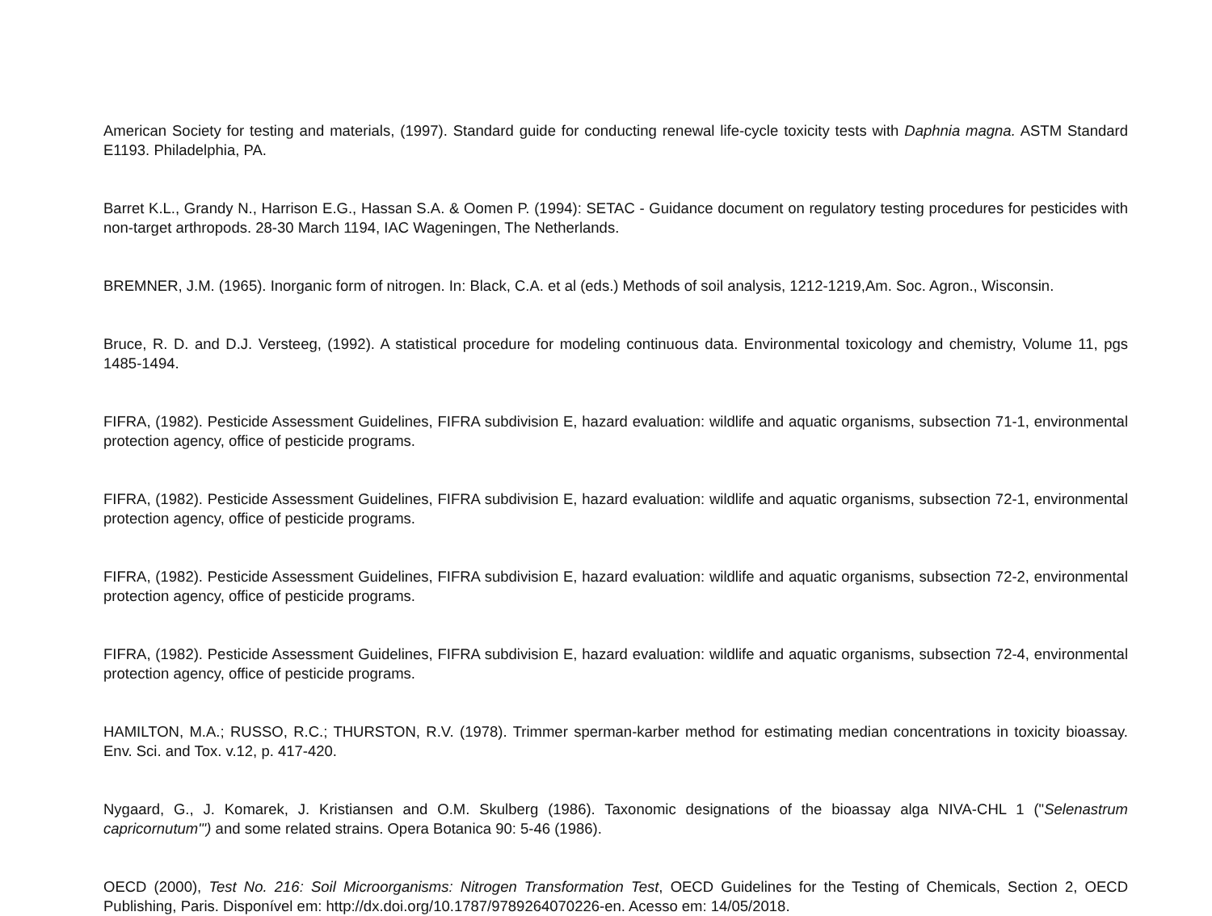American Society for testing and materials, (1997). Standard guide for conducting renewal life-cycle toxicity tests with Daphnia magna. ASTM Standard E1193. Philadelphia, PA.
Barret K.L., Grandy N., Harrison E.G., Hassan S.A. & Oomen P. (1994): SETAC - Guidance document on regulatory testing procedures for pesticides with non-target arthropods. 28-30 March 1194, IAC Wageningen, The Netherlands.
BREMNER, J.M. (1965). Inorganic form of nitrogen. In: Black, C.A. et al (eds.) Methods of soil analysis, 1212-1219,Am. Soc. Agron., Wisconsin.
Bruce, R. D. and D.J. Versteeg, (1992). A statistical procedure for modeling continuous data. Environmental toxicology and chemistry, Volume 11, pgs 1485-1494.
FIFRA, (1982). Pesticide Assessment Guidelines, FIFRA subdivision E, hazard evaluation: wildlife and aquatic organisms, subsection 71-1, environmental protection agency, office of pesticide programs.
FIFRA, (1982). Pesticide Assessment Guidelines, FIFRA subdivision E, hazard evaluation: wildlife and aquatic organisms, subsection 72-1, environmental protection agency, office of pesticide programs.
FIFRA, (1982). Pesticide Assessment Guidelines, FIFRA subdivision E, hazard evaluation: wildlife and aquatic organisms, subsection 72-2, environmental protection agency, office of pesticide programs.
FIFRA, (1982). Pesticide Assessment Guidelines, FIFRA subdivision E, hazard evaluation: wildlife and aquatic organisms, subsection 72-4, environmental protection agency, office of pesticide programs.
HAMILTON, M.A.; RUSSO, R.C.; THURSTON, R.V. (1978). Trimmer sperman-karber method for estimating median concentrations in toxicity bioassay. Env. Sci. and Tox. v.12, p. 417-420.
Nygaard, G., J. Komarek, J. Kristiansen and O.M. Skulberg (1986). Taxonomic designations of the bioassay alga NIVA-CHL 1 ("Selenastrum capricornutum"') and some related strains. Opera Botanica 90: 5-46 (1986).
OECD (2000), Test No. 216: Soil Microorganisms: Nitrogen Transformation Test, OECD Guidelines for the Testing of Chemicals, Section 2, OECD Publishing, Paris. Disponível em: http://dx.doi.org/10.1787/9789264070226-en. Acesso em: 14/05/2018.